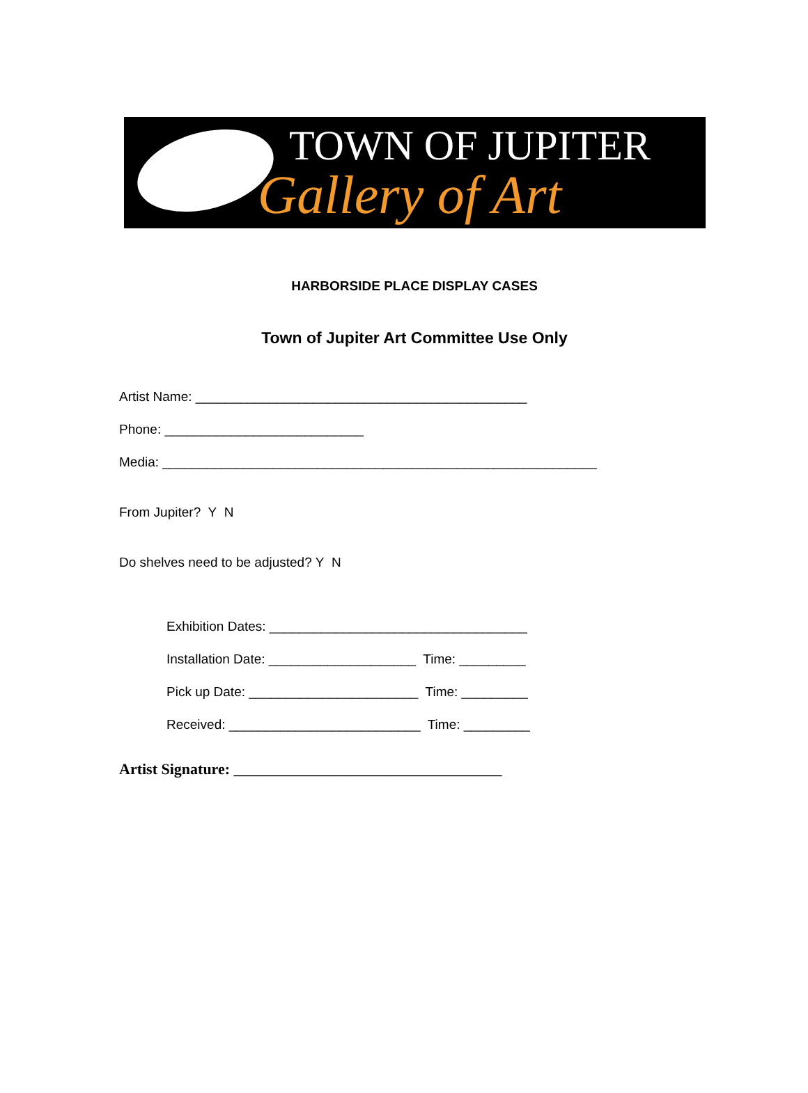TOWN OF JUPITER
Gallery of Art
HARBORSIDE PLACE DISPLAY CASES
Town of Jupiter Art Committee Use Only
Artist Name: _____________________________________________
Phone: ___________________________
Media: ___________________________________________________________
From Jupiter? Y N
Do shelves need to be adjusted? Y N
Exhibition Dates: ___________________________________
Installation Date: ____________________ Time: _________
Pick up Date: _______________________ Time: _________
Received: __________________________ Time: _________
Artist Signature: ___________________________________